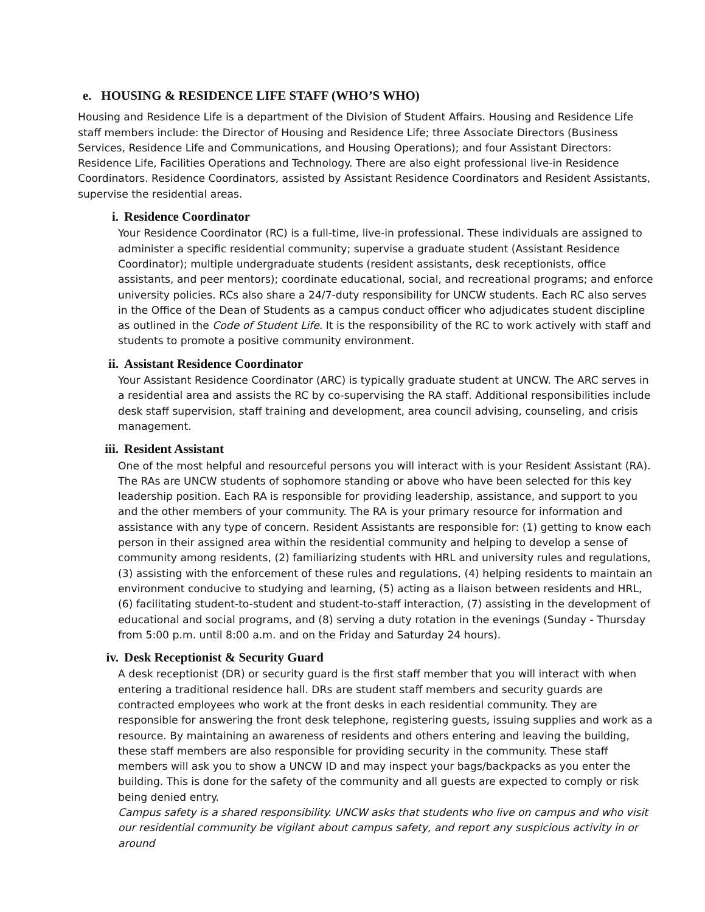e. HOUSING & RESIDENCE LIFE STAFF (WHO’S WHO)
Housing and Residence Life is a department of the Division of Student Affairs. Housing and Residence Life staff members include: the Director of Housing and Residence Life; three Associate Directors (Business Services, Residence Life and Communications, and Housing Operations); and four Assistant Directors: Residence Life, Facilities Operations and Technology. There are also eight professional live-in Residence Coordinators. Residence Coordinators, assisted by Assistant Residence Coordinators and Resident Assistants, supervise the residential areas.
i. Residence Coordinator
Your Residence Coordinator (RC) is a full-time, live-in professional. These individuals are assigned to administer a specific residential community; supervise a graduate student (Assistant Residence Coordinator); multiple undergraduate students (resident assistants, desk receptionists, office assistants, and peer mentors); coordinate educational, social, and recreational programs; and enforce university policies. RCs also share a 24/7-duty responsibility for UNCW students. Each RC also serves in the Office of the Dean of Students as a campus conduct officer who adjudicates student discipline as outlined in the Code of Student Life. It is the responsibility of the RC to work actively with staff and students to promote a positive community environment.
ii. Assistant Residence Coordinator
Your Assistant Residence Coordinator (ARC) is typically graduate student at UNCW. The ARC serves in a residential area and assists the RC by co-supervising the RA staff. Additional responsibilities include desk staff supervision, staff training and development, area council advising, counseling, and crisis management.
iii. Resident Assistant
One of the most helpful and resourceful persons you will interact with is your Resident Assistant (RA). The RAs are UNCW students of sophomore standing or above who have been selected for this key leadership position. Each RA is responsible for providing leadership, assistance, and support to you and the other members of your community. The RA is your primary resource for information and assistance with any type of concern. Resident Assistants are responsible for: (1) getting to know each person in their assigned area within the residential community and helping to develop a sense of community among residents, (2) familiarizing students with HRL and university rules and regulations, (3) assisting with the enforcement of these rules and regulations, (4) helping residents to maintain an environment conducive to studying and learning, (5) acting as a liaison between residents and HRL, (6) facilitating student-to-student and student-to-staff interaction, (7) assisting in the development of educational and social programs, and (8) serving a duty rotation in the evenings (Sunday - Thursday from 5:00 p.m. until 8:00 a.m. and on the Friday and Saturday 24 hours).
iv. Desk Receptionist & Security Guard
A desk receptionist (DR) or security guard is the first staff member that you will interact with when entering a traditional residence hall. DRs are student staff members and security guards are contracted employees who work at the front desks in each residential community. They are responsible for answering the front desk telephone, registering guests, issuing supplies and work as a resource. By maintaining an awareness of residents and others entering and leaving the building, these staff members are also responsible for providing security in the community. These staff members will ask you to show a UNCW ID and may inspect your bags/backpacks as you enter the building. This is done for the safety of the community and all guests are expected to comply or risk being denied entry.
Campus safety is a shared responsibility. UNCW asks that students who live on campus and who visit our residential community be vigilant about campus safety, and report any suspicious activity in or around